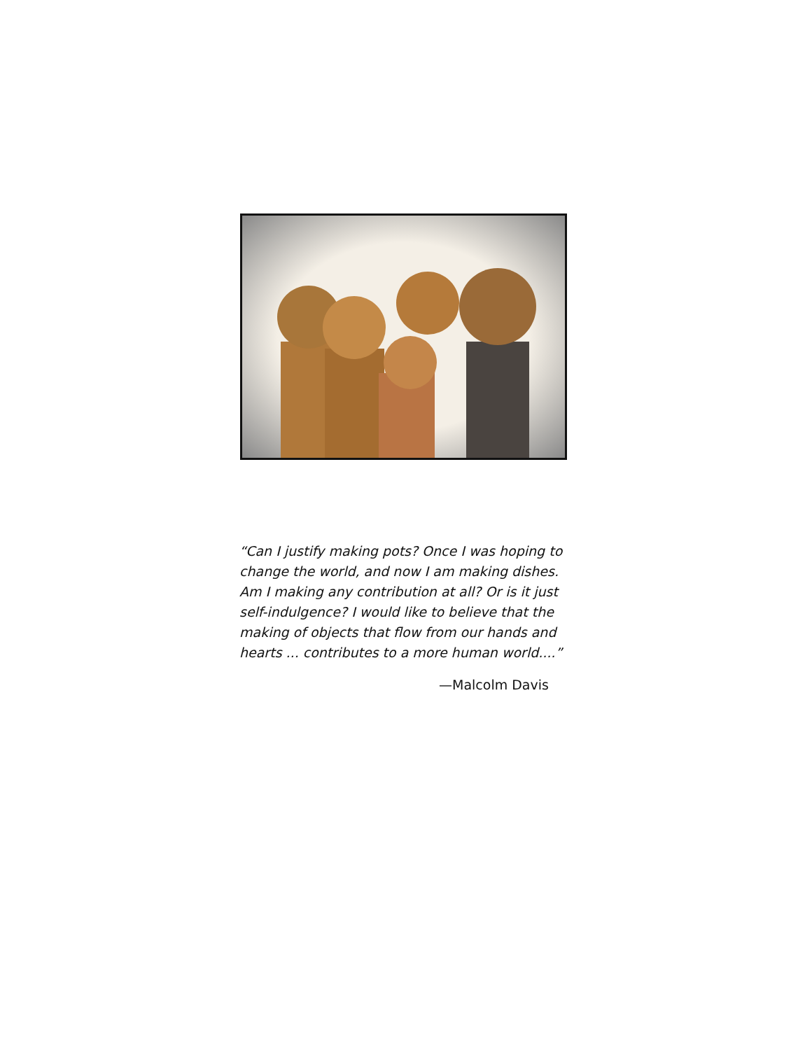“Can I justify making pots? Once I was hoping to change the world, and now I am making dishes. Am I making any contribution at all? Or is it just self-indulgence? I would like to believe that the making of objects that flow from our hands and hearts ... contributes to a more human world....”
—Malcolm Davis